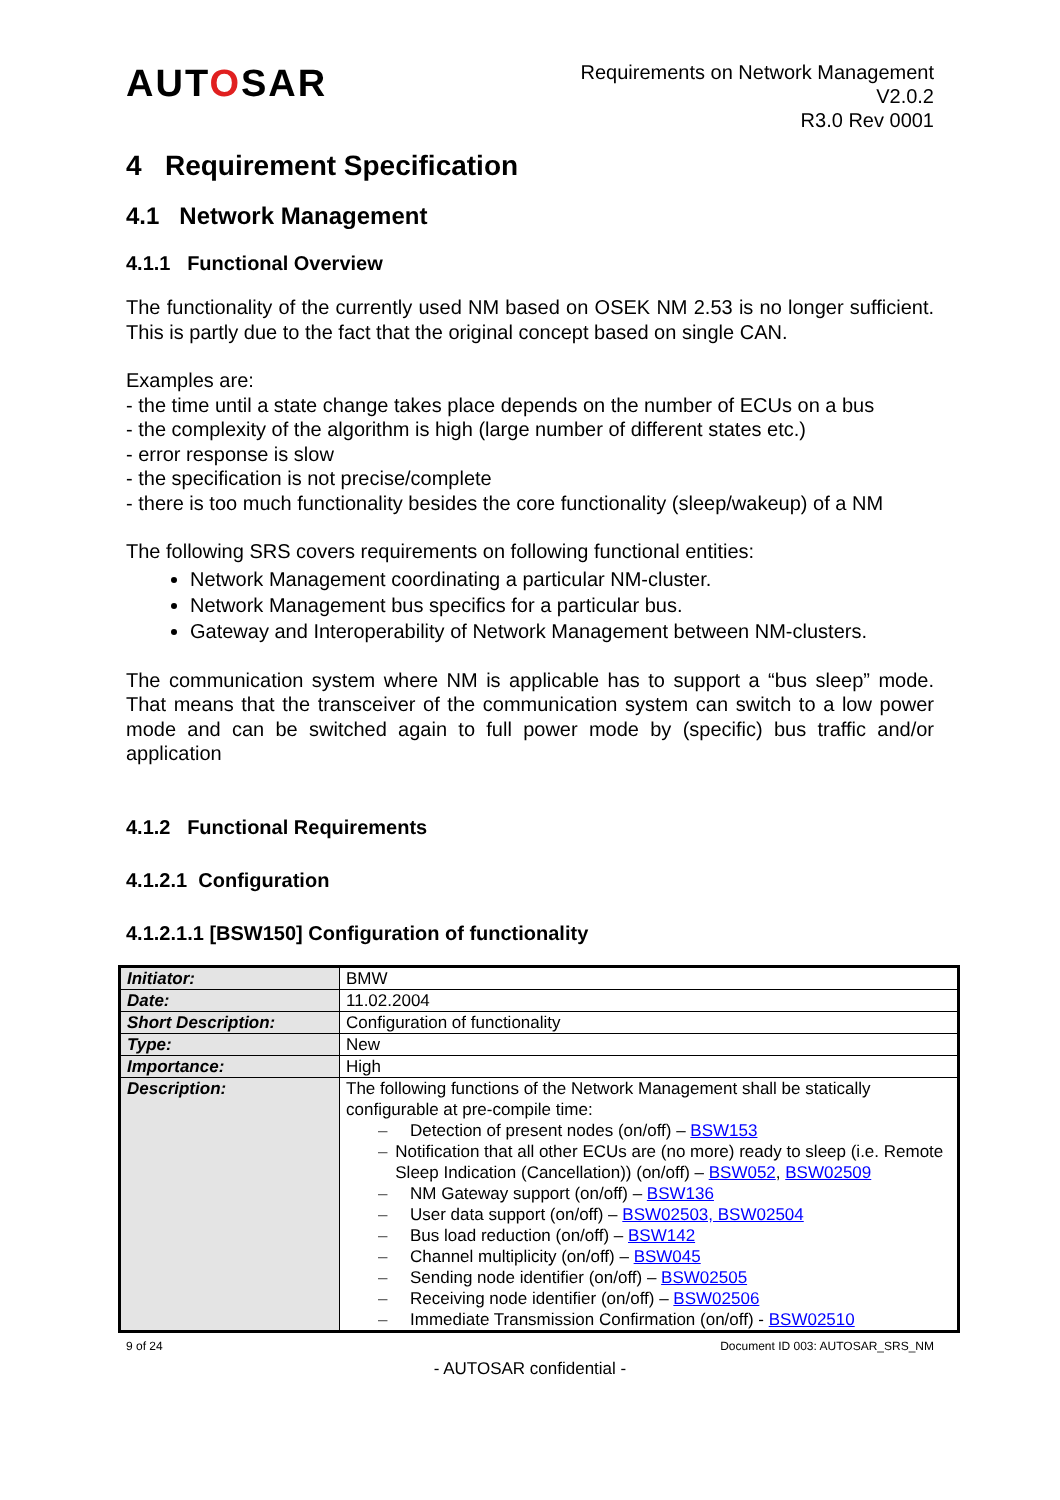AUTOSAR
Requirements on Network Management
V2.0.2
R3.0 Rev 0001
4 Requirement Specification
4.1 Network Management
4.1.1 Functional Overview
The functionality of the currently used NM based on OSEK NM 2.53 is no longer sufficient. This is partly due to the fact that the original concept based on single CAN.
Examples are:
- the time until a state change takes place depends on the number of ECUs on a bus
- the complexity of the algorithm is high (large number of different states etc.)
- error response is slow
- the specification is not precise/complete
- there is too much functionality besides the core functionality (sleep/wakeup) of a NM
The following SRS covers requirements on following functional entities:
Network Management coordinating a particular NM-cluster.
Network Management bus specifics for a particular bus.
Gateway and Interoperability of Network Management between NM-clusters.
The communication system where NM is applicable has to support a “bus sleep” mode. That means that the transceiver of the communication system can switch to a low power mode and can be switched again to full power mode by (specific) bus traffic and/or application
4.1.2 Functional Requirements
4.1.2.1 Configuration
4.1.2.1.1 [BSW150] Configuration of functionality
| Initiator: | BMW |
| Date: | 11.02.2004 |
| Short Description: | Configuration of functionality |
| Type: | New |
| Importance: | High |
| Description: | The following functions of the Network Management shall be statically configurable at pre-compile time: – Detection of present nodes (on/off) – BSW153 – Notification that all other ECUs are (no more) ready to sleep (i.e. Remote Sleep Indication (Cancellation)) (on/off) – BSW052 , BSW02509 – NM Gateway support (on/off) – BSW136 – User data support (on/off) – BSW02503, BSW02504 – Bus load reduction (on/off) – BSW142 – Channel multiplicity (on/off) – BSW045 – Sending node identifier (on/off) – BSW02505 – Receiving node identifier (on/off) – BSW02506 – Immediate Transmission Confirmation (on/off) - BSW02510 |
9 of 24 Document ID 003: AUTOSAR_SRS_NM
- AUTOSAR confidential -